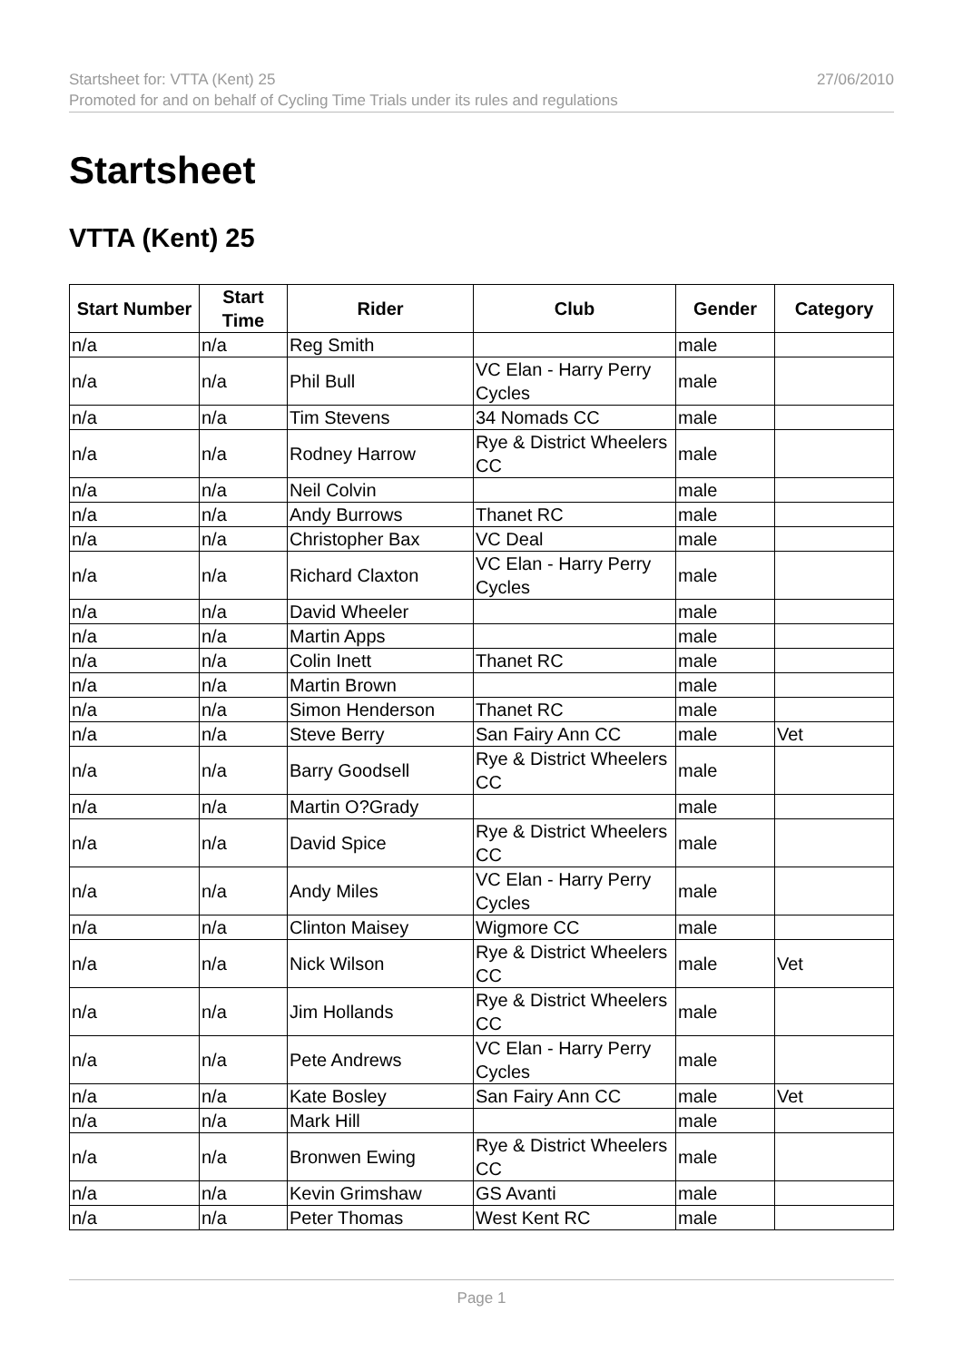Startsheet for: VTTA (Kent) 25 27/06/2010
Promoted for and on behalf of Cycling Time Trials under its rules and regulations
Startsheet
VTTA (Kent) 25
| Start Number | Start Time | Rider | Club | Gender | Category |
| --- | --- | --- | --- | --- | --- |
| n/a | n/a | Reg Smith | | male | |
| n/a | n/a | Phil Bull | VC Elan - Harry Perry Cycles | male | |
| n/a | n/a | Tim Stevens | 34 Nomads CC | male | |
| n/a | n/a | Rodney Harrow | Rye & District Wheelers CC | male | |
| n/a | n/a | Neil Colvin | | male | |
| n/a | n/a | Andy Burrows | Thanet RC | male | |
| n/a | n/a | Christopher Bax | VC Deal | male | |
| n/a | n/a | Richard Claxton | VC Elan - Harry Perry Cycles | male | |
| n/a | n/a | David Wheeler | | male | |
| n/a | n/a | Martin Apps | | male | |
| n/a | n/a | Colin Inett | Thanet RC | male | |
| n/a | n/a | Martin Brown | | male | |
| n/a | n/a | Simon Henderson | Thanet RC | male | |
| n/a | n/a | Steve Berry | San Fairy Ann CC | male | Vet |
| n/a | n/a | Barry Goodsell | Rye & District Wheelers CC | male | |
| n/a | n/a | Martin O?Grady | | male | |
| n/a | n/a | David Spice | Rye & District Wheelers CC | male | |
| n/a | n/a | Andy Miles | VC Elan - Harry Perry Cycles | male | |
| n/a | n/a | Clinton Maisey | Wigmore CC | male | |
| n/a | n/a | Nick Wilson | Rye & District Wheelers CC | male | Vet |
| n/a | n/a | Jim Hollands | Rye & District Wheelers CC | male | |
| n/a | n/a | Pete Andrews | VC Elan - Harry Perry Cycles | male | |
| n/a | n/a | Kate Bosley | San Fairy Ann CC | male | Vet |
| n/a | n/a | Mark Hill | | male | |
| n/a | n/a | Bronwen Ewing | Rye & District Wheelers CC | male | |
| n/a | n/a | Kevin Grimshaw | GS Avanti | male | |
| n/a | n/a | Peter Thomas | West Kent RC | male | |
Page 1